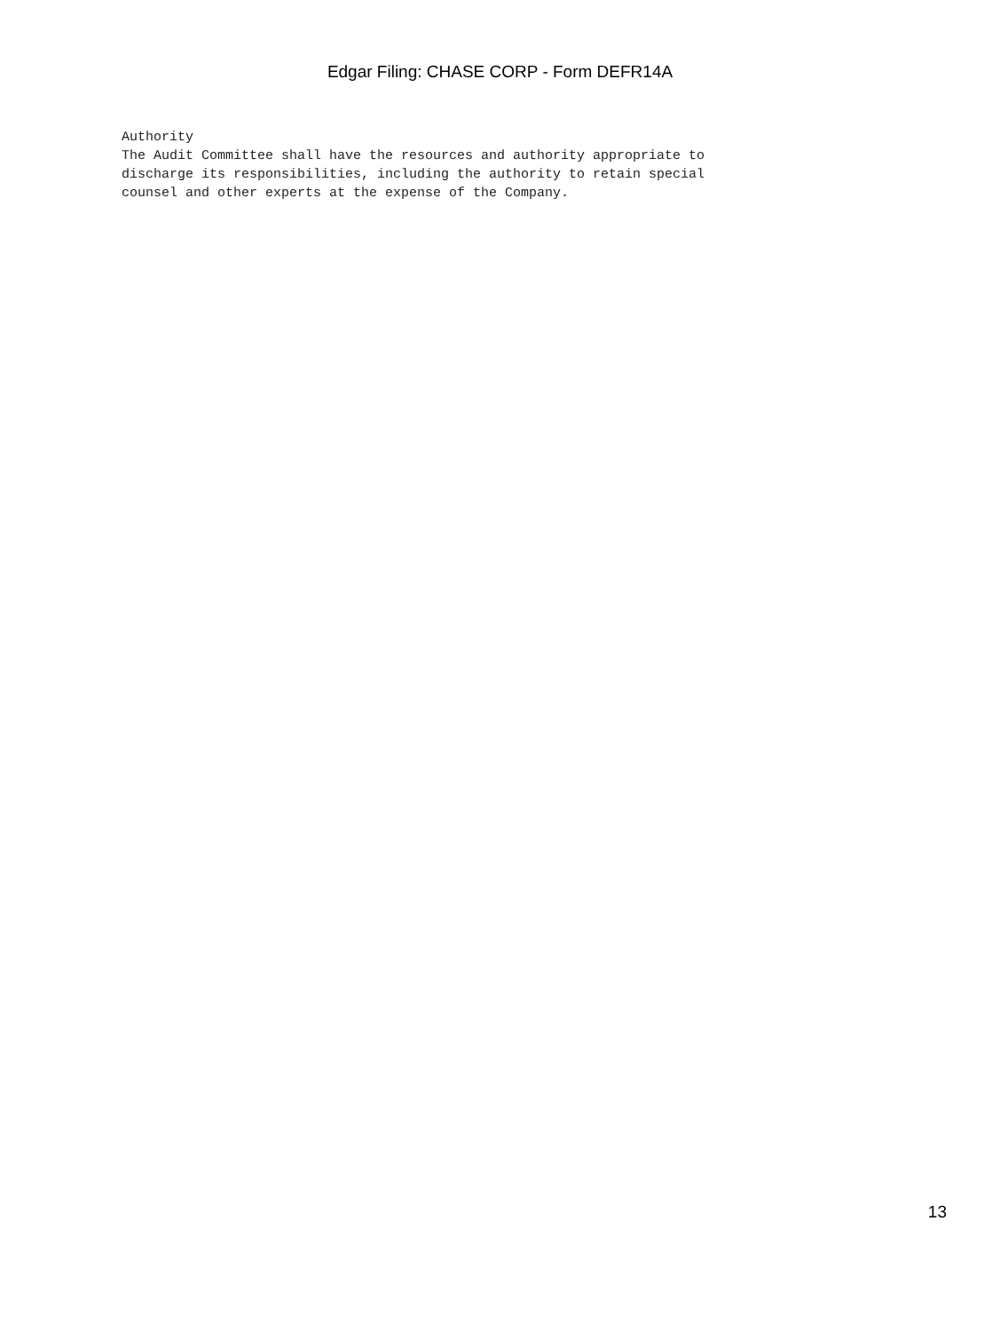Edgar Filing: CHASE CORP - Form DEFR14A
Authority
The Audit Committee shall have the resources and authority appropriate to
discharge its responsibilities, including the authority to retain special
counsel and other experts at the expense of the Company.
13